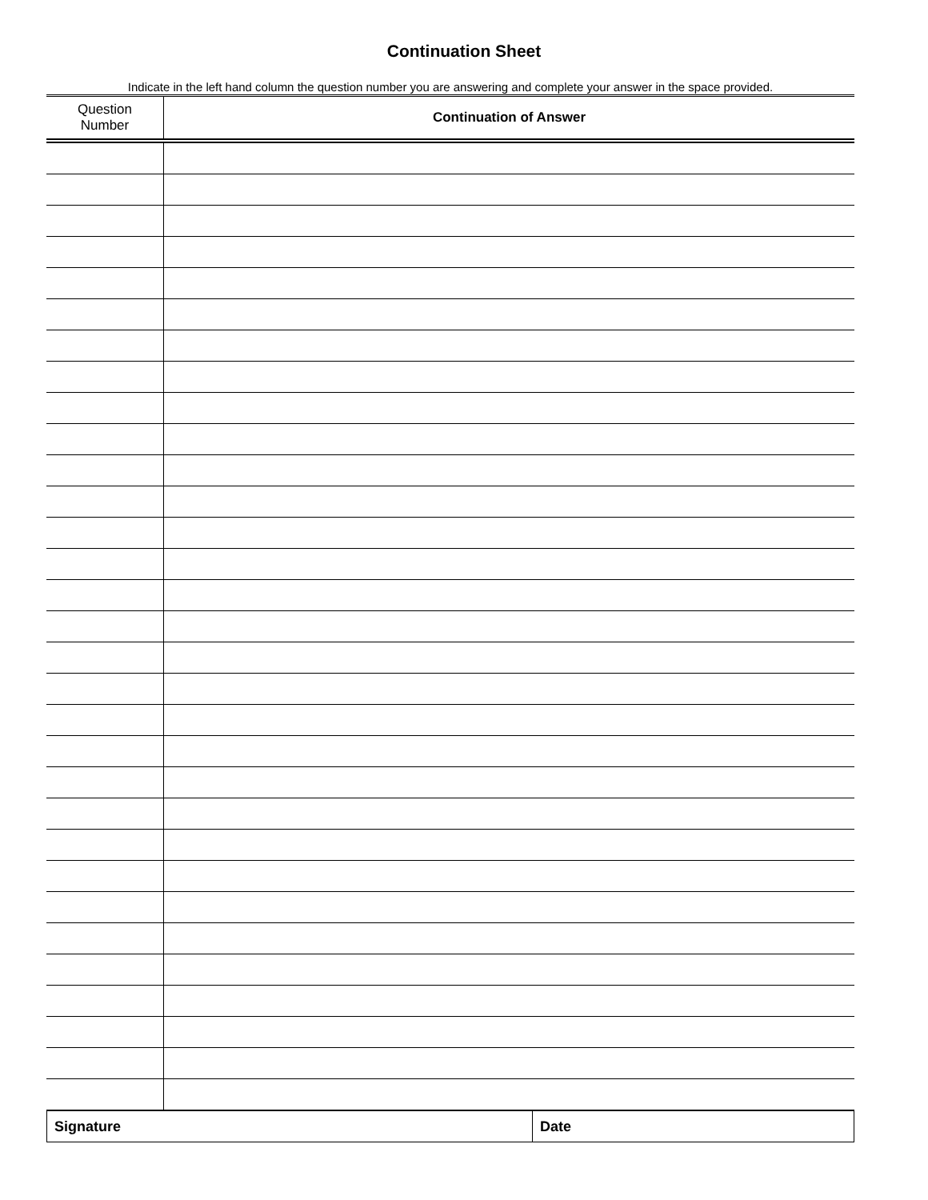Continuation Sheet
Indicate in the left hand column the question number you are answering and complete your answer in the space provided.
| Question Number | Continuation of Answer |
| --- | --- |
| Signature | Date |